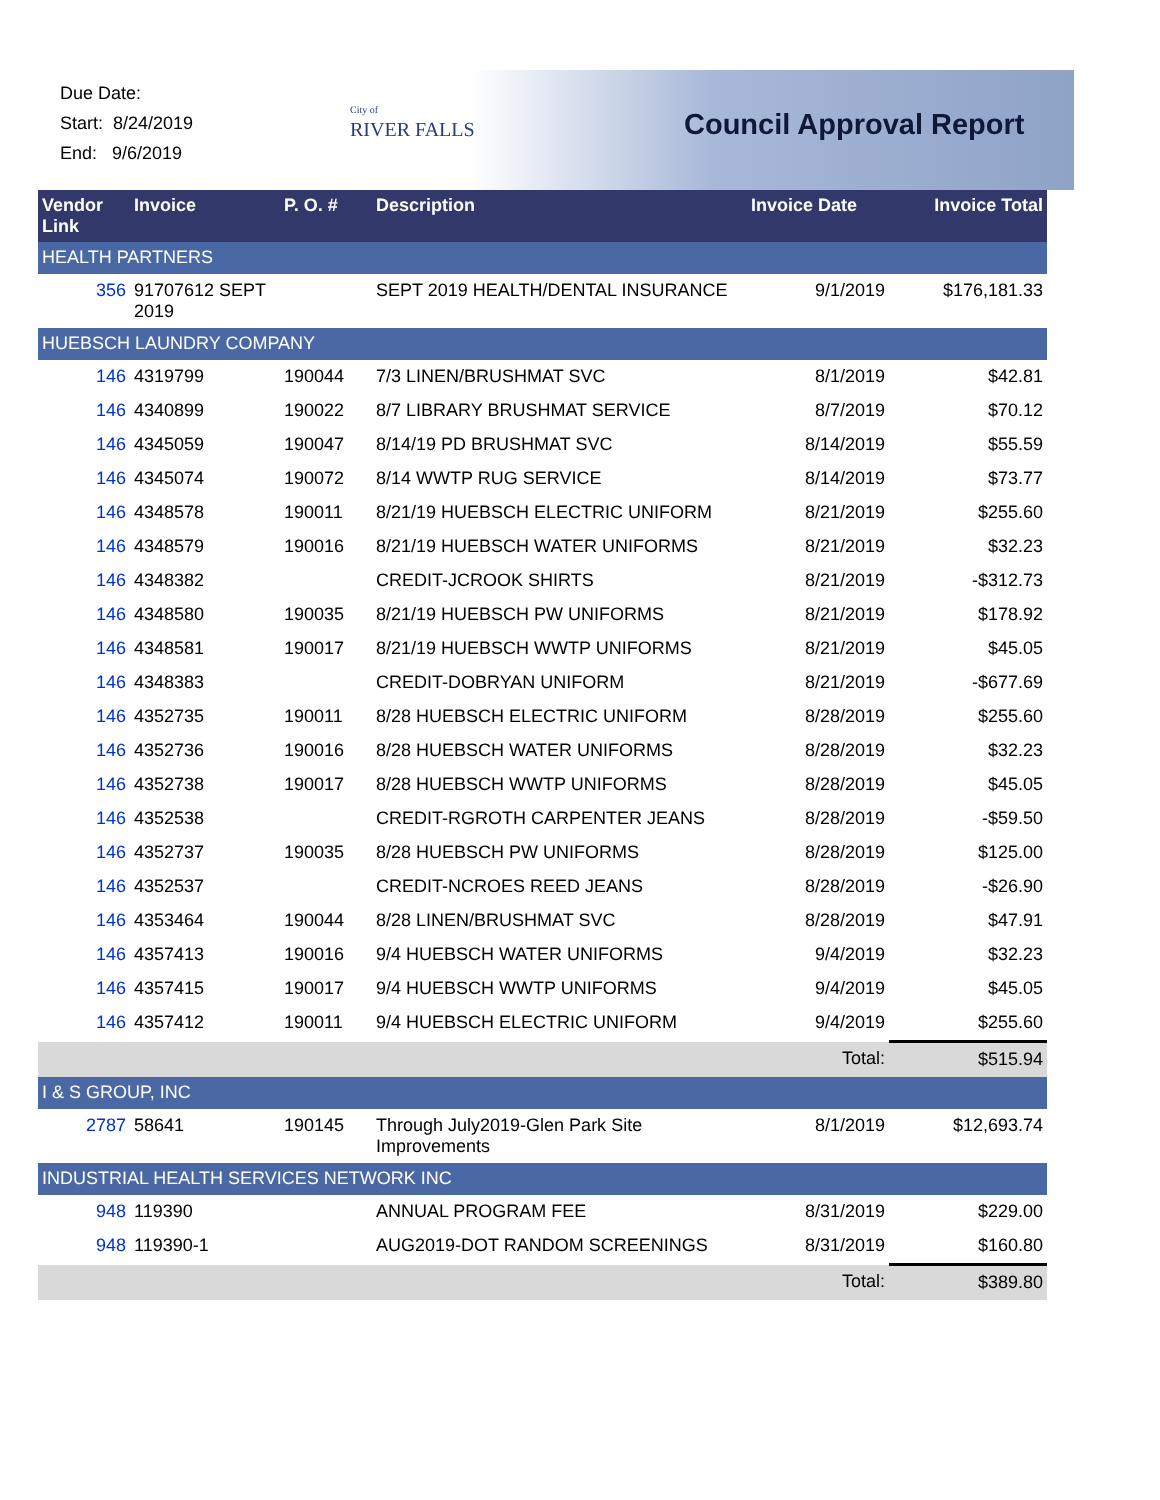Due Date:
Start: 8/24/2019
End: 9/6/2019
City of
RIVER FALLS
Council Approval Report
| Vendor Link | Invoice | P. O. # | Description | Invoice Date | Invoice Total |
| --- | --- | --- | --- | --- | --- |
| HEALTH PARTNERS | | | | | |
| 356 | 91707612 SEPT 2019 | | SEPT 2019 HEALTH/DENTAL INSURANCE | 9/1/2019 | $176,181.33 |
| HUEBSCH LAUNDRY COMPANY | | | | | |
| 146 | 4319799 | 190044 | 7/3 LINEN/BRUSHMAT SVC | 8/1/2019 | $42.81 |
| 146 | 4340899 | 190022 | 8/7 LIBRARY BRUSHMAT SERVICE | 8/7/2019 | $70.12 |
| 146 | 4345059 | 190047 | 8/14/19 PD BRUSHMAT SVC | 8/14/2019 | $55.59 |
| 146 | 4345074 | 190072 | 8/14 WWTP RUG SERVICE | 8/14/2019 | $73.77 |
| 146 | 4348578 | 190011 | 8/21/19 HUEBSCH ELECTRIC UNIFORM | 8/21/2019 | $255.60 |
| 146 | 4348579 | 190016 | 8/21/19 HUEBSCH WATER UNIFORMS | 8/21/2019 | $32.23 |
| 146 | 4348382 | | CREDIT-JCROOK SHIRTS | 8/21/2019 | -$312.73 |
| 146 | 4348580 | 190035 | 8/21/19 HUEBSCH PW UNIFORMS | 8/21/2019 | $178.92 |
| 146 | 4348581 | 190017 | 8/21/19 HUEBSCH WWTP UNIFORMS | 8/21/2019 | $45.05 |
| 146 | 4348383 | | CREDIT-DOBRYAN UNIFORM | 8/21/2019 | -$677.69 |
| 146 | 4352735 | 190011 | 8/28 HUEBSCH ELECTRIC UNIFORM | 8/28/2019 | $255.60 |
| 146 | 4352736 | 190016 | 8/28 HUEBSCH WATER UNIFORMS | 8/28/2019 | $32.23 |
| 146 | 4352738 | 190017 | 8/28 HUEBSCH WWTP UNIFORMS | 8/28/2019 | $45.05 |
| 146 | 4352538 | | CREDIT-RGROTH CARPENTER JEANS | 8/28/2019 | -$59.50 |
| 146 | 4352737 | 190035 | 8/28 HUEBSCH PW UNIFORMS | 8/28/2019 | $125.00 |
| 146 | 4352537 | | CREDIT-NCROES REED JEANS | 8/28/2019 | -$26.90 |
| 146 | 4353464 | 190044 | 8/28 LINEN/BRUSHMAT SVC | 8/28/2019 | $47.91 |
| 146 | 4357413 | 190016 | 9/4 HUEBSCH WATER UNIFORMS | 9/4/2019 | $32.23 |
| 146 | 4357415 | 190017 | 9/4 HUEBSCH WWTP UNIFORMS | 9/4/2019 | $45.05 |
| 146 | 4357412 | 190011 | 9/4 HUEBSCH ELECTRIC UNIFORM | 9/4/2019 | $255.60 |
| | | | | Total: | $515.94 |
| I & S GROUP, INC | | | | | |
| 2787 | 58641 | 190145 | Through July2019-Glen Park Site Improvements | 8/1/2019 | $12,693.74 |
| INDUSTRIAL HEALTH SERVICES NETWORK INC | | | | | |
| 948 | 119390 | | ANNUAL PROGRAM FEE | 8/31/2019 | $229.00 |
| 948 | 119390-1 | | AUG2019-DOT RANDOM SCREENINGS | 8/31/2019 | $160.80 |
| | | | | Total: | $389.80 |